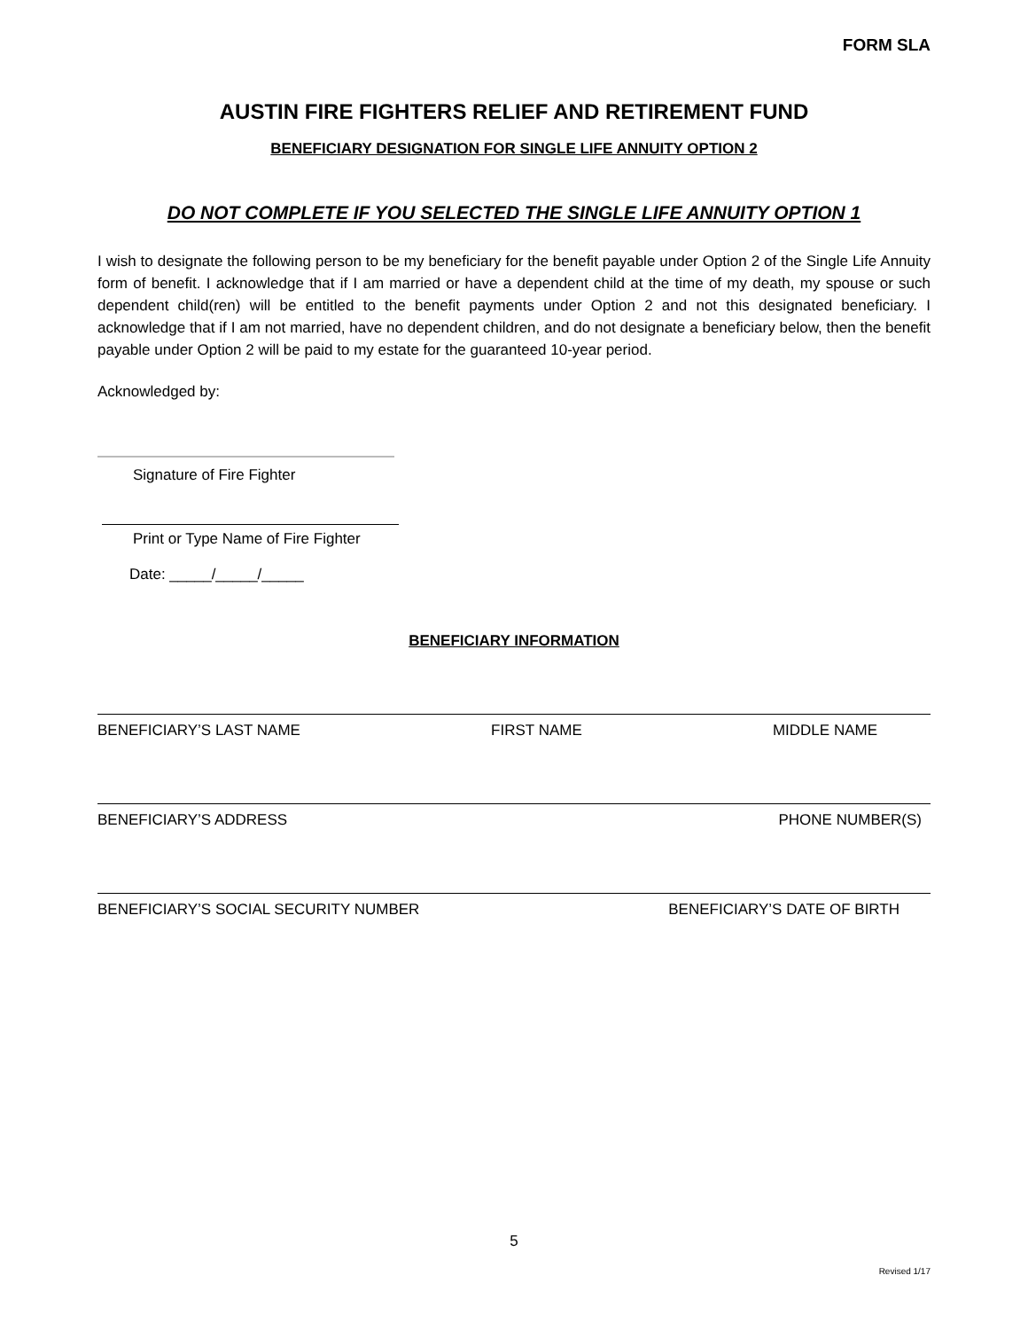FORM SLA
AUSTIN FIRE FIGHTERS RELIEF AND RETIREMENT FUND
BENEFICIARY DESIGNATION FOR SINGLE LIFE ANNUITY OPTION 2
DO NOT COMPLETE IF YOU SELECTED THE SINGLE LIFE ANNUITY OPTION 1
I wish to designate the following person to be my beneficiary for the benefit payable under Option 2 of the Single Life Annuity form of benefit. I acknowledge that if I am married or have a dependent child at the time of my death, my spouse or such dependent child(ren) will be entitled to the benefit payments under Option 2 and not this designated beneficiary. I acknowledge that if I am not married, have no dependent children, and do not designate a beneficiary below, then the benefit payable under Option 2 will be paid to my estate for the guaranteed 10-year period.
Acknowledged by:
Signature of Fire Fighter
Print or Type Name of Fire Fighter
Date: _____/_____/_____
BENEFICIARY INFORMATION
BENEFICIARY’S LAST NAME FIRST NAME MIDDLE NAME
BENEFICIARY’S ADDRESS PHONE NUMBER(S)
BENEFICIARY’S SOCIAL SECURITY NUMBER BENEFICIARY’S DATE OF BIRTH
5
Revised 1/17